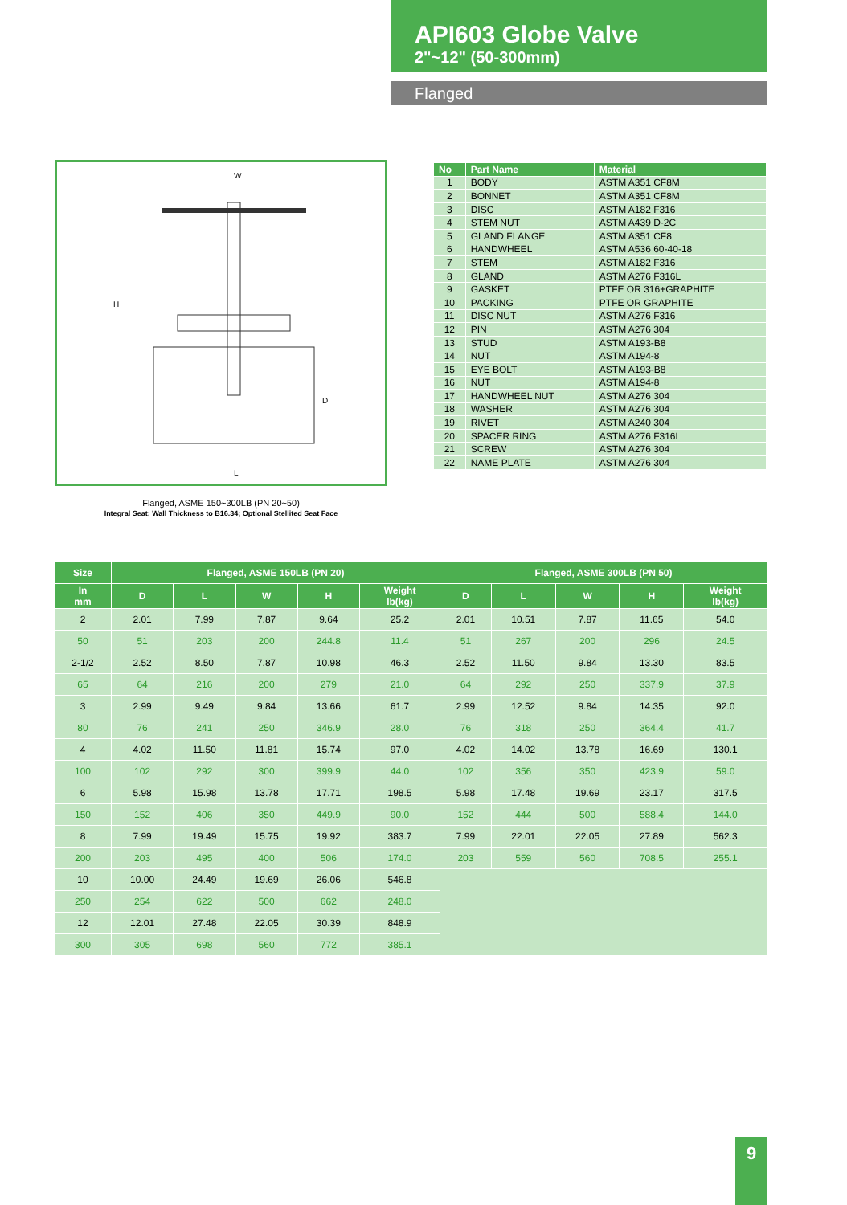API603 Globe Valve
2"~12" (50-300mm)
Flanged
W
H
L
D
Flanged, ASME 150~300LB (PN 20~50)
Integral Seat; Wall Thickness to B16.34; Optional Stellited Seat Face
| No | Part Name | Material |
| --- | --- | --- |
| 1 | BODY | ASTM A351 CF8M |
| 2 | BONNET | ASTM A351 CF8M |
| 3 | DISC | ASTM A182 F316 |
| 4 | STEM NUT | ASTM A439 D-2C |
| 5 | GLAND FLANGE | ASTM A351 CF8 |
| 6 | HANDWHEEL | ASTM A536 60-40-18 |
| 7 | STEM | ASTM A182 F316 |
| 8 | GLAND | ASTM A276 F316L |
| 9 | GASKET | PTFE OR 316+GRAPHITE |
| 10 | PACKING | PTFE OR GRAPHITE |
| 11 | DISC NUT | ASTM A276 F316 |
| 12 | PIN | ASTM A276 304 |
| 13 | STUD | ASTM A193-B8 |
| 14 | NUT | ASTM A194-8 |
| 15 | EYE BOLT | ASTM A193-B8 |
| 16 | NUT | ASTM A194-8 |
| 17 | HANDWHEEL NUT | ASTM A276 304 |
| 18 | WASHER | ASTM A276 304 |
| 19 | RIVET | ASTM A240 304 |
| 20 | SPACER RING | ASTM A276 F316L |
| 21 | SCREW | ASTM A276 304 |
| 22 | NAME PLATE | ASTM A276 304 |
| Size | Flanged, ASME 150LB (PN 20) | | | | | Flanged, ASME 300LB (PN 50) | | | | |
| --- | --- | --- | --- | --- | --- | --- | --- | --- | --- | --- |
| In mm | D | L | W | H | Weight lb(kg) | D | L | W | H | Weight lb(kg) |
| 2 | 2.01 | 7.99 | 7.87 | 9.64 | 25.2 | 2.01 | 10.51 | 7.87 | 11.65 | 54.0 |
| 50 | 51 | 203 | 200 | 244.8 | 11.4 | 51 | 267 | 200 | 296 | 24.5 |
| 2-1/2 | 2.52 | 8.50 | 7.87 | 10.98 | 46.3 | 2.52 | 11.50 | 9.84 | 13.30 | 83.5 |
| 65 | 64 | 216 | 200 | 279 | 21.0 | 64 | 292 | 250 | 337.9 | 37.9 |
| 3 | 2.99 | 9.49 | 9.84 | 13.66 | 61.7 | 2.99 | 12.52 | 9.84 | 14.35 | 92.0 |
| 80 | 76 | 241 | 250 | 346.9 | 28.0 | 76 | 318 | 250 | 364.4 | 41.7 |
| 4 | 4.02 | 11.50 | 11.81 | 15.74 | 97.0 | 4.02 | 14.02 | 13.78 | 16.69 | 130.1 |
| 100 | 102 | 292 | 300 | 399.9 | 44.0 | 102 | 356 | 350 | 423.9 | 59.0 |
| 6 | 5.98 | 15.98 | 13.78 | 17.71 | 198.5 | 5.98 | 17.48 | 19.69 | 23.17 | 317.5 |
| 150 | 152 | 406 | 350 | 449.9 | 90.0 | 152 | 444 | 500 | 588.4 | 144.0 |
| 8 | 7.99 | 19.49 | 15.75 | 19.92 | 383.7 | 7.99 | 22.01 | 22.05 | 27.89 | 562.3 |
| 200 | 203 | 495 | 400 | 506 | 174.0 | 203 | 559 | 560 | 708.5 | 255.1 |
| 10 | 10.00 | 24.49 | 19.69 | 26.06 | 546.8 | | | | | |
| 250 | 254 | 622 | 500 | 662 | 248.0 | | | | | |
| 12 | 12.01 | 27.48 | 22.05 | 30.39 | 848.9 | | | | | |
| 300 | 305 | 698 | 560 | 772 | 385.1 | | | | | |
9